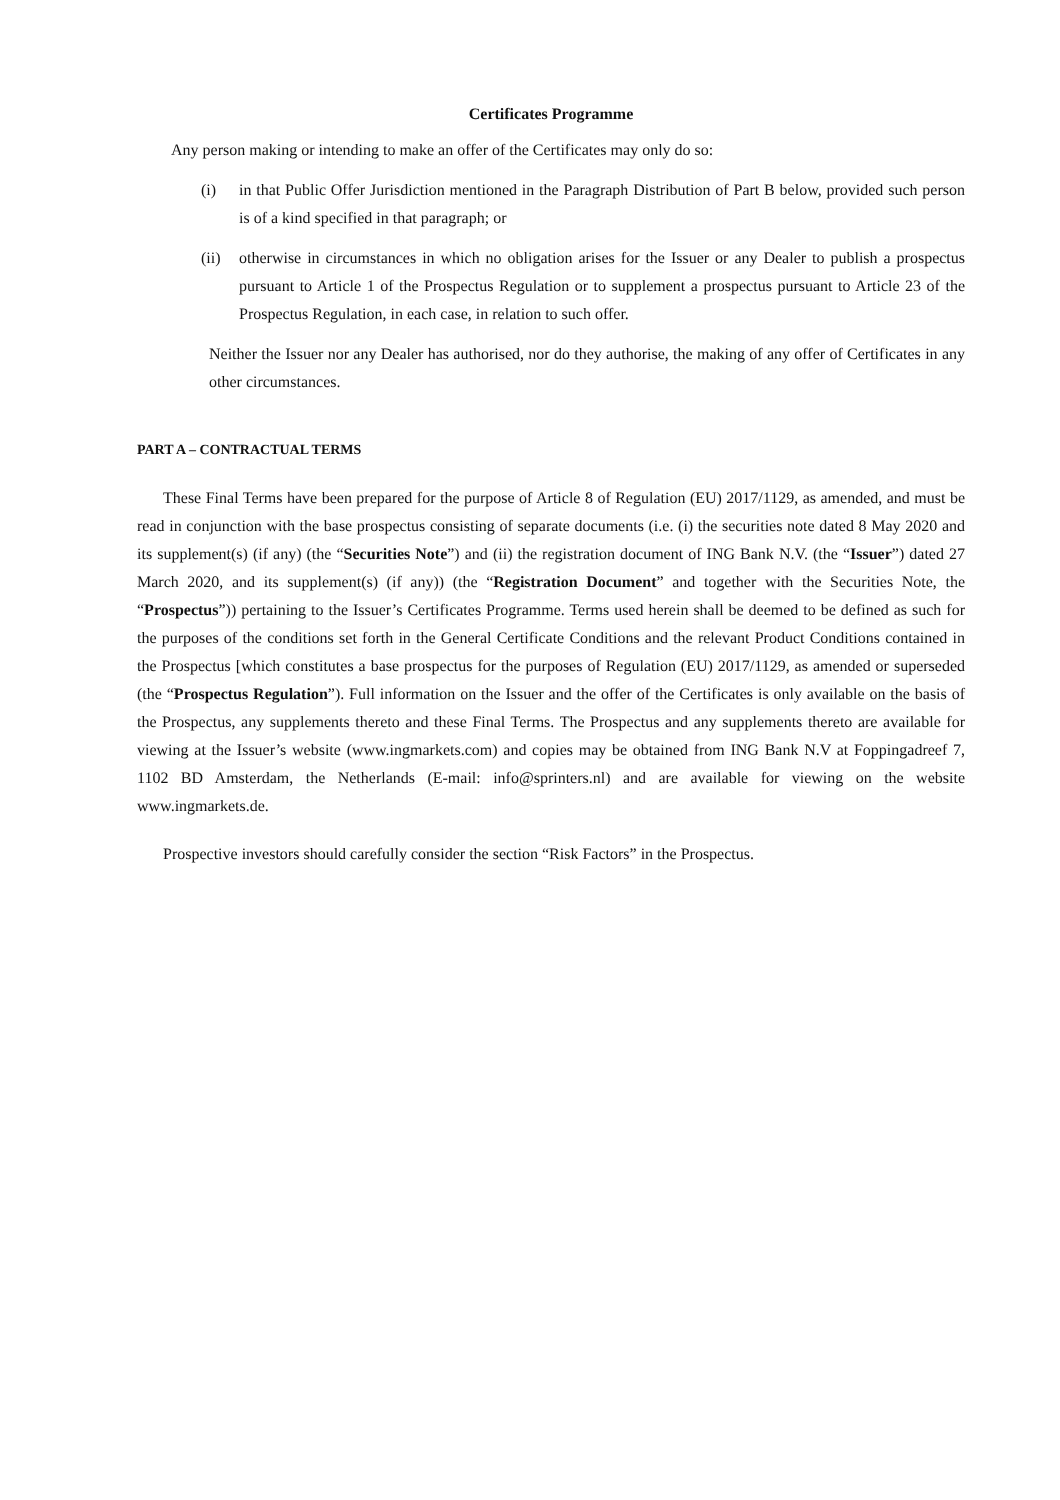Certificates Programme
Any person making or intending to make an offer of the Certificates may only do so:
(i) in that Public Offer Jurisdiction mentioned in the Paragraph Distribution of Part B below, provided such person is of a kind specified in that paragraph; or
(ii) otherwise in circumstances in which no obligation arises for the Issuer or any Dealer to publish a prospectus pursuant to Article 1 of the Prospectus Regulation or to supplement a prospectus pursuant to Article 23 of the Prospectus Regulation, in each case, in relation to such offer.
Neither the Issuer nor any Dealer has authorised, nor do they authorise, the making of any offer of Certificates in any other circumstances.
PART A – CONTRACTUAL TERMS
These Final Terms have been prepared for the purpose of Article 8 of Regulation (EU) 2017/1129, as amended, and must be read in conjunction with the base prospectus consisting of separate documents (i.e. (i) the securities note dated 8 May 2020 and its supplement(s) (if any) (the “Securities Note”) and (ii) the registration document of ING Bank N.V. (the “Issuer”) dated 27 March 2020, and its supplement(s) (if any)) (the “Registration Document” and together with the Securities Note, the “Prospectus”)) pertaining to the Issuer’s Certificates Programme. Terms used herein shall be deemed to be defined as such for the purposes of the conditions set forth in the General Certificate Conditions and the relevant Product Conditions contained in the Prospectus [which constitutes a base prospectus for the purposes of Regulation (EU) 2017/1129, as amended or superseded (the “Prospectus Regulation”). Full information on the Issuer and the offer of the Certificates is only available on the basis of the Prospectus, any supplements thereto and these Final Terms. The Prospectus and any supplements thereto are available for viewing at the Issuer’s website (www.ingmarkets.com) and copies may be obtained from ING Bank N.V at Foppingadreef 7, 1102 BD Amsterdam, the Netherlands (E-mail: info@sprinters.nl) and are available for viewing on the website www.ingmarkets.de.
Prospective investors should carefully consider the section “Risk Factors” in the Prospectus.